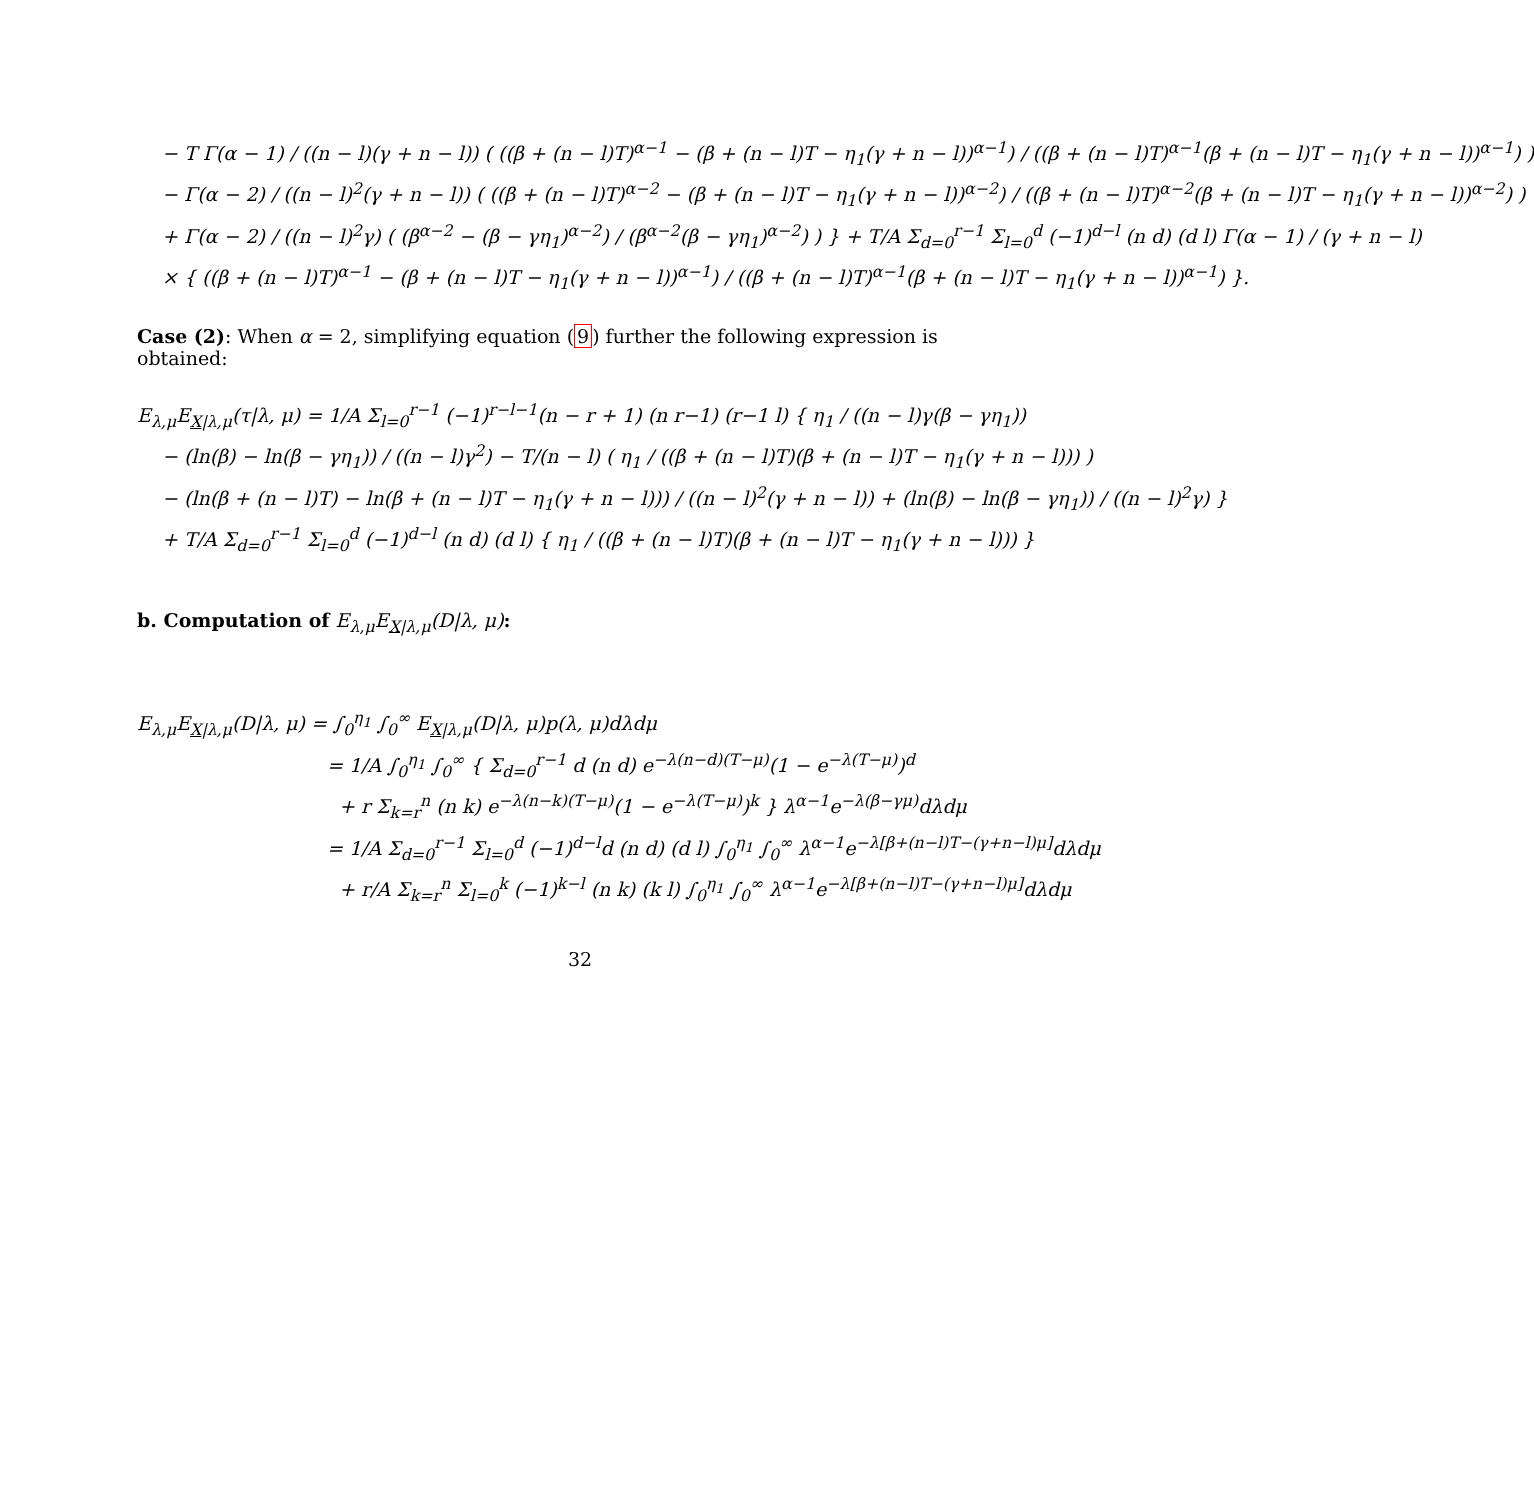− T Γ(α − 1) / ((n − l)(γ + n − l)) ( ((β + (n − l)T)<sup>α−1</sup> − (β + (n − l)T − η<sub>1</sub>(γ + n − l))<sup>α−1</sup>) / ((β + (n − l)T)<sup>α−1</sup>(β + (n − l)T − η<sub>1</sub>(γ + n − l))<sup>α−1</sup>) )
− Γ(α − 2) / ((n − l)<sup>2</sup>(γ + n − l)) ( ((β + (n − l)T)<sup>α−2</sup> − (β + (n − l)T − η<sub>1</sub>(γ + n − l))<sup>α−2</sup>) / ((β + (n − l)T)<sup>α−2</sup>(β + (n − l)T − η<sub>1</sub>(γ + n − l))<sup>α−2</sup>) )
+ Γ(α − 2) / ((n − l)<sup>2</sup>γ) ( (β<sup>α−2</sup> − (β − γη<sub>1</sub>)<sup>α−2</sup>) / (β<sup>α−2</sup>(β − γη<sub>1</sub>)<sup>α−2</sup>) ) } + T/A Σ<sub>d=0</sub><sup>r−1</sup> Σ<sub>l=0</sub><sup>d</sup> (−1)<sup>d−l</sup> (n d) (d l) Γ(α − 1) / (γ + n − l)
× { ((β + (n − l)T)<sup>α−1</sup> − (β + (n − l)T − η<sub>1</sub>(γ + n − l))<sup>α−1</sup>) / ((β + (n − l)T)<sup>α−1</sup>(β + (n − l)T − η<sub>1</sub>(γ + n − l))<sup>α−1</sup>) }.
Case (2): When α = 2, simplifying equation (9) further the following expression is obtained:
E<sub>λ,μ</sub>E<sub>X|λ,μ</sub>(τ|λ, μ) = 1/A Σ<sub>l=0</sub><sup>r−1</sup> (−1)<sup>r−l−1</sup>(n − r + 1) (n r−1) (r−1 l) { η<sub>1</sub> / ((n − l)γ(β − γη<sub>1</sub>))
− (ln(β) − ln(β − γη<sub>1</sub>)) / ((n − l)γ<sup>2</sup>) − T/(n − l) ( η<sub>1</sub> / ((β + (n − l)T)(β + (n − l)T − η<sub>1</sub>(γ + n − l))) )
− (ln(β + (n − l)T) − ln(β + (n − l)T − η<sub>1</sub>(γ + n − l))) / ((n − l)<sup>2</sup>(γ + n − l)) + (ln(β) − ln(β − γη<sub>1</sub>)) / ((n − l)<sup>2</sup>γ) }
+ T/A Σ<sub>d=0</sub><sup>r−1</sup> Σ<sub>l=0</sub><sup>d</sup> (−1)<sup>d−l</sup> (n d) (d l) { η<sub>1</sub> / ((β + (n − l)T)(β + (n − l)T − η<sub>1</sub>(γ + n − l))) }
b. Computation of E<sub>λ,μ</sub>E<sub>X|λ,μ</sub>(D|λ, μ):
E<sub>λ,μ</sub>E<sub>X|λ,μ</sub>(D|λ, μ) = ∫<sub>0</sub><sup>η<sub>1</sub></sup> ∫<sub>0</sub><sup>∞</sup> E<sub>X|λ,μ</sub>(D|λ, μ)p(λ, μ)dλdμ
= 1/A ∫<sub>0</sub><sup>η<sub>1</sub></sup> ∫<sub>0</sub><sup>∞</sup> { Σ<sub>d=0</sub><sup>r−1</sup> d (n d) e<sup>−λ(n−d)(T−μ)</sup>(1 − e<sup>−λ(T−μ)</sup>)<sup>d</sup>
+ r Σ<sub>k=r</sub><sup>n</sup> (n k) e<sup>−λ(n−k)(T−μ)</sup>(1 − e<sup>−λ(T−μ)</sup>)<sup>k</sup> } λ<sup>α−1</sup>e<sup>−λ(β−γμ)</sup>dλdμ
= 1/A Σ<sub>d=0</sub><sup>r−1</sup> Σ<sub>l=0</sub><sup>d</sup> (−1)<sup>d−l</sup>d (n d) (d l) ∫<sub>0</sub><sup>η<sub>1</sub></sup> ∫<sub>0</sub><sup>∞</sup> λ<sup>α−1</sup>e<sup>−λ[β+(n−l)T−(γ+n−l)μ]</sup>dλdμ
+ r/A Σ<sub>k=r</sub><sup>n</sup> Σ<sub>l=0</sub><sup>k</sup> (−1)<sup>k−l</sup> (n k) (k l) ∫<sub>0</sub><sup>η<sub>1</sub></sup> ∫<sub>0</sub><sup>∞</sup> λ<sup>α−1</sup>e<sup>−λ[β+(n−l)T−(γ+n−l)μ]</sup>dλdμ
32